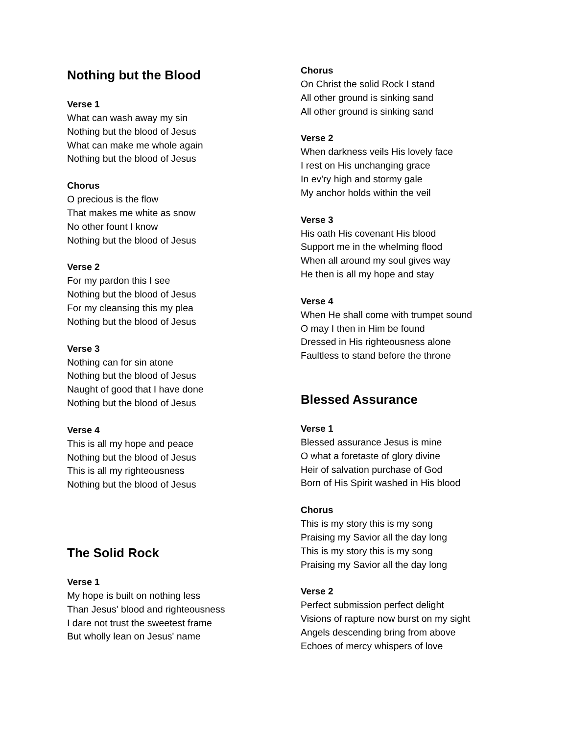Nothing but the Blood
Verse 1
What can wash away my sin
Nothing but the blood of Jesus
What can make me whole again
Nothing but the blood of Jesus
Chorus
O precious is the flow
That makes me white as snow
No other fount I know
Nothing but the blood of Jesus
Verse 2
For my pardon this I see
Nothing but the blood of Jesus
For my cleansing this my plea
Nothing but the blood of Jesus
Verse 3
Nothing can for sin atone
Nothing but the blood of Jesus
Naught of good that I have done
Nothing but the blood of Jesus
Verse 4
This is all my hope and peace
Nothing but the blood of Jesus
This is all my righteousness
Nothing but the blood of Jesus
The Solid Rock
Verse 1
My hope is built on nothing less
Than Jesus' blood and righteousness
I dare not trust the sweetest frame
But wholly lean on Jesus' name
Chorus
On Christ the solid Rock I stand
All other ground is sinking sand
All other ground is sinking sand
Verse 2
When darkness veils His lovely face
I rest on His unchanging grace
In ev'ry high and stormy gale
My anchor holds within the veil
Verse 3
His oath His covenant His blood
Support me in the whelming flood
When all around my soul gives way
He then is all my hope and stay
Verse 4
When He shall come with trumpet sound
O may I then in Him be found
Dressed in His righteousness alone
Faultless to stand before the throne
Blessed Assurance
Verse 1
Blessed assurance Jesus is mine
O what a foretaste of glory divine
Heir of salvation purchase of God
Born of His Spirit washed in His blood
Chorus
This is my story this is my song
Praising my Savior all the day long
This is my story this is my song
Praising my Savior all the day long
Verse 2
Perfect submission perfect delight
Visions of rapture now burst on my sight
Angels descending bring from above
Echoes of mercy whispers of love